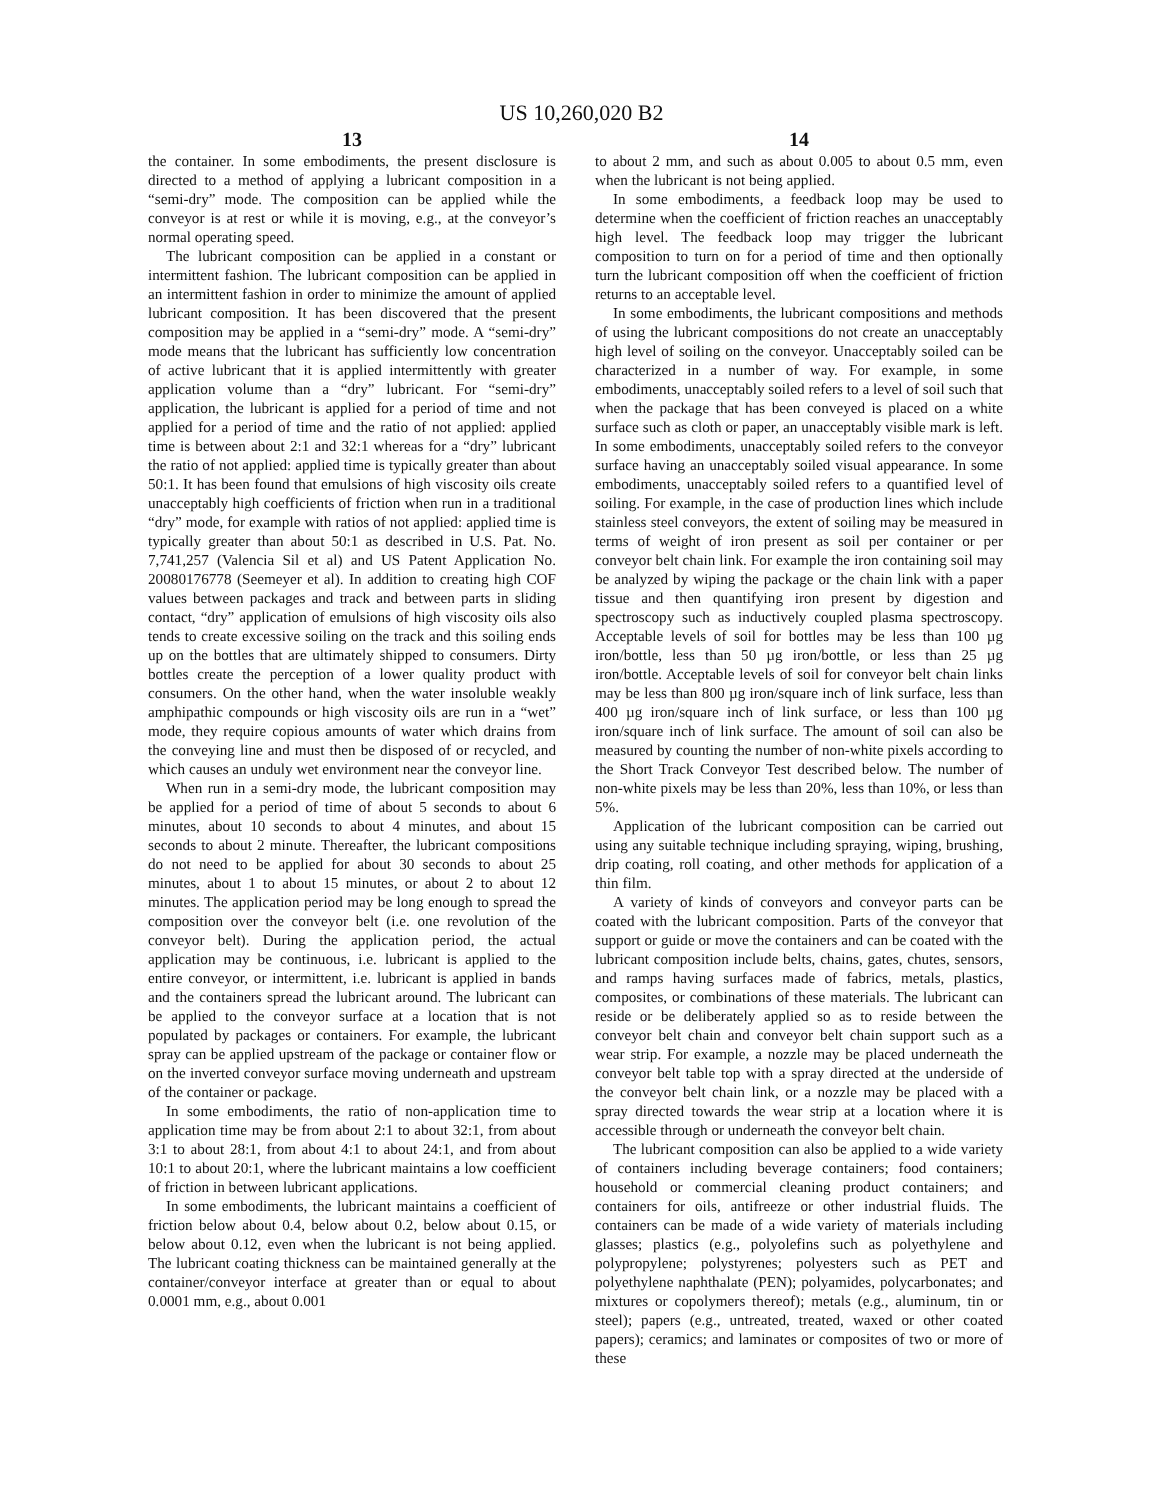US 10,260,020 B2
13
the container. In some embodiments, the present disclosure is directed to a method of applying a lubricant composition in a “semi-dry” mode. The composition can be applied while the conveyor is at rest or while it is moving, e.g., at the conveyor’s normal operating speed.
The lubricant composition can be applied in a constant or intermittent fashion. The lubricant composition can be applied in an intermittent fashion in order to minimize the amount of applied lubricant composition. It has been discovered that the present composition may be applied in a “semi-dry” mode. A “semi-dry” mode means that the lubricant has sufficiently low concentration of active lubricant that it is applied intermittently with greater application volume than a “dry” lubricant. For “semi-dry” application, the lubricant is applied for a period of time and not applied for a period of time and the ratio of not applied: applied time is between about 2:1 and 32:1 whereas for a “dry” lubricant the ratio of not applied: applied time is typically greater than about 50:1. It has been found that emulsions of high viscosity oils create unacceptably high coefficients of friction when run in a traditional “dry” mode, for example with ratios of not applied: applied time is typically greater than about 50:1 as described in U.S. Pat. No. 7,741,257 (Valencia Sil et al) and US Patent Application No. 20080176778 (Seemeyer et al). In addition to creating high COF values between packages and track and between parts in sliding contact, “dry” application of emulsions of high viscosity oils also tends to create excessive soiling on the track and this soiling ends up on the bottles that are ultimately shipped to consumers. Dirty bottles create the perception of a lower quality product with consumers. On the other hand, when the water insoluble weakly amphipathic compounds or high viscosity oils are run in a “wet” mode, they require copious amounts of water which drains from the conveying line and must then be disposed of or recycled, and which causes an unduly wet environment near the conveyor line.
When run in a semi-dry mode, the lubricant composition may be applied for a period of time of about 5 seconds to about 6 minutes, about 10 seconds to about 4 minutes, and about 15 seconds to about 2 minute. Thereafter, the lubricant compositions do not need to be applied for about 30 seconds to about 25 minutes, about 1 to about 15 minutes, or about 2 to about 12 minutes. The application period may be long enough to spread the composition over the conveyor belt (i.e. one revolution of the conveyor belt). During the application period, the actual application may be continuous, i.e. lubricant is applied to the entire conveyor, or intermittent, i.e. lubricant is applied in bands and the containers spread the lubricant around. The lubricant can be applied to the conveyor surface at a location that is not populated by packages or containers. For example, the lubricant spray can be applied upstream of the package or container flow or on the inverted conveyor surface moving underneath and upstream of the container or package.
In some embodiments, the ratio of non-application time to application time may be from about 2:1 to about 32:1, from about 3:1 to about 28:1, from about 4:1 to about 24:1, and from about 10:1 to about 20:1, where the lubricant maintains a low coefficient of friction in between lubricant applications.
In some embodiments, the lubricant maintains a coefficient of friction below about 0.4, below about 0.2, below about 0.15, or below about 0.12, even when the lubricant is not being applied. The lubricant coating thickness can be maintained generally at the container/conveyor interface at greater than or equal to about 0.0001 mm, e.g., about 0.001
14
to about 2 mm, and such as about 0.005 to about 0.5 mm, even when the lubricant is not being applied.
In some embodiments, a feedback loop may be used to determine when the coefficient of friction reaches an unacceptably high level. The feedback loop may trigger the lubricant composition to turn on for a period of time and then optionally turn the lubricant composition off when the coefficient of friction returns to an acceptable level.
In some embodiments, the lubricant compositions and methods of using the lubricant compositions do not create an unacceptably high level of soiling on the conveyor. Unacceptably soiled can be characterized in a number of way. For example, in some embodiments, unacceptably soiled refers to a level of soil such that when the package that has been conveyed is placed on a white surface such as cloth or paper, an unacceptably visible mark is left. In some embodiments, unacceptably soiled refers to the conveyor surface having an unacceptably soiled visual appearance. In some embodiments, unacceptably soiled refers to a quantified level of soiling. For example, in the case of production lines which include stainless steel conveyors, the extent of soiling may be measured in terms of weight of iron present as soil per container or per conveyor belt chain link. For example the iron containing soil may be analyzed by wiping the package or the chain link with a paper tissue and then quantifying iron present by digestion and spectroscopy such as inductively coupled plasma spectroscopy. Acceptable levels of soil for bottles may be less than 100 µg iron/bottle, less than 50 µg iron/bottle, or less than 25 µg iron/bottle. Acceptable levels of soil for conveyor belt chain links may be less than 800 µg iron/square inch of link surface, less than 400 µg iron/square inch of link surface, or less than 100 µg iron/square inch of link surface. The amount of soil can also be measured by counting the number of non-white pixels according to the Short Track Conveyor Test described below. The number of non-white pixels may be less than 20%, less than 10%, or less than 5%.
Application of the lubricant composition can be carried out using any suitable technique including spraying, wiping, brushing, drip coating, roll coating, and other methods for application of a thin film.
A variety of kinds of conveyors and conveyor parts can be coated with the lubricant composition. Parts of the conveyor that support or guide or move the containers and can be coated with the lubricant composition include belts, chains, gates, chutes, sensors, and ramps having surfaces made of fabrics, metals, plastics, composites, or combinations of these materials. The lubricant can reside or be deliberately applied so as to reside between the conveyor belt chain and conveyor belt chain support such as a wear strip. For example, a nozzle may be placed underneath the conveyor belt table top with a spray directed at the underside of the conveyor belt chain link, or a nozzle may be placed with a spray directed towards the wear strip at a location where it is accessible through or underneath the conveyor belt chain.
The lubricant composition can also be applied to a wide variety of containers including beverage containers; food containers; household or commercial cleaning product containers; and containers for oils, antifreeze or other industrial fluids. The containers can be made of a wide variety of materials including glasses; plastics (e.g., polyolefins such as polyethylene and polypropylene; polystyrenes; polyesters such as PET and polyethylene naphthalate (PEN); polyamides, polycarbonates; and mixtures or copolymers thereof); metals (e.g., aluminum, tin or steel); papers (e.g., untreated, treated, waxed or other coated papers); ceramics; and laminates or composites of two or more of these